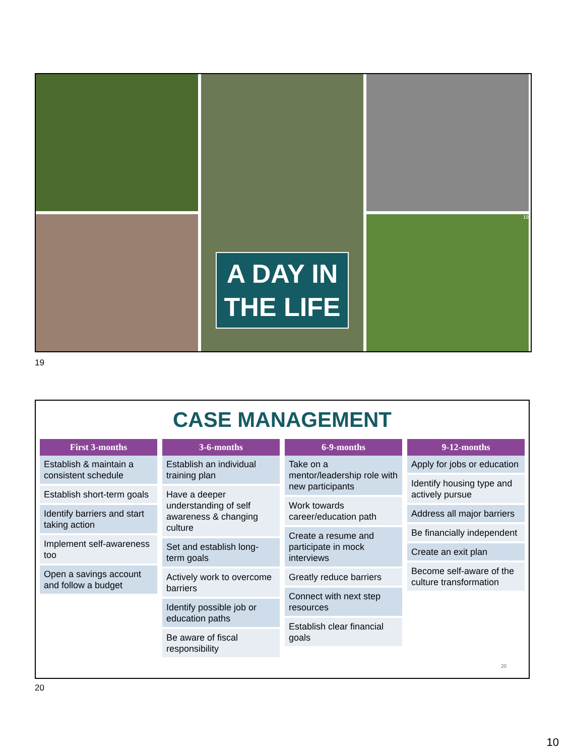A DAY IN
THE LIFE
19
19
CASE MANAGEMENT
First 3-months
Establish & maintain a consistent schedule
Establish short-term goals
Identify barriers and start taking action
Implement self-awareness too
Open a savings account and follow a budget
3-6-months
Establish an individual training plan
Have a deeper understanding of self awareness & changing culture
Set and establish long-term goals
Actively work to overcome barriers
Identify possible job or education paths
Be aware of fiscal responsibility
6-9-months
Take on a mentor/leadership role with new participants
Work towards career/education path
Create a resume and participate in mock interviews
Greatly reduce barriers
Connect with next step resources
Establish clear financial goals
9-12-months
Apply for jobs or education
Identify housing type and actively pursue
Address all major barriers
Be financially independent
Create an exit plan
Become self-aware of the culture transformation
20
20
10